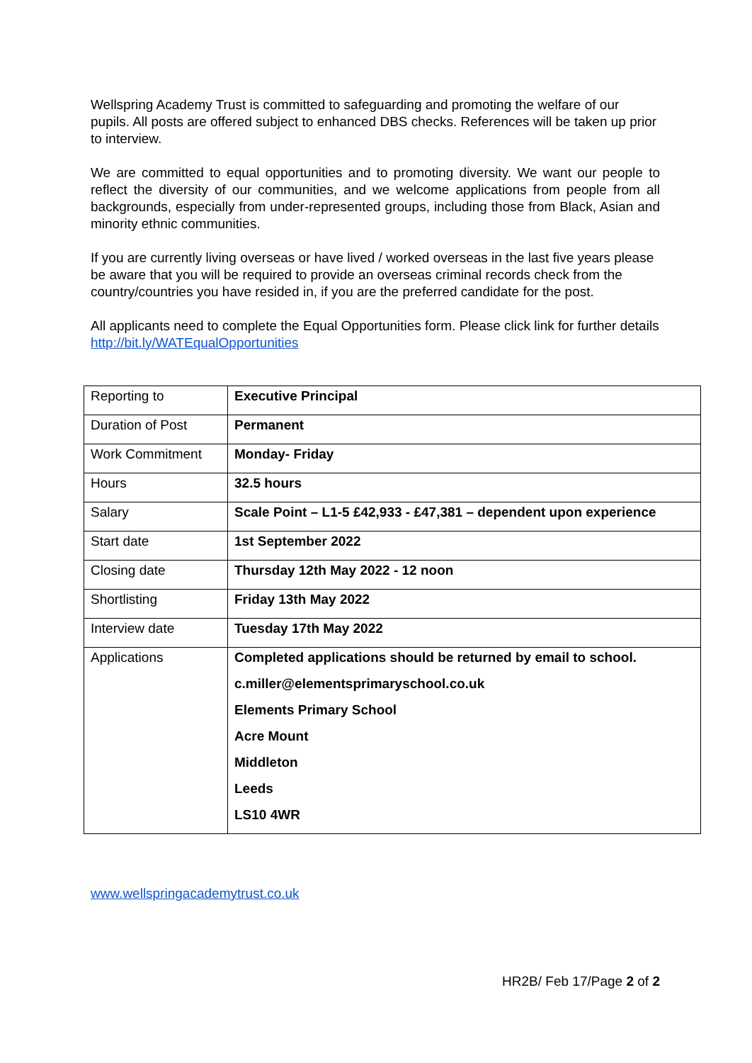Wellspring Academy Trust is committed to safeguarding and promoting the welfare of our pupils. All posts are offered subject to enhanced DBS checks. References will be taken up prior to interview.
We are committed to equal opportunities and to promoting diversity. We want our people to reflect the diversity of our communities, and we welcome applications from people from all backgrounds, especially from under-represented groups, including those from Black, Asian and minority ethnic communities.
If you are currently living overseas or have lived / worked overseas in the last five years please be aware that you will be required to provide an overseas criminal records check from the country/countries you have resided in, if you are the preferred candidate for the post.
All applicants need to complete the Equal Opportunities form. Please click link for further details http://bit.ly/WATEqualOpportunities
| Reporting to | Executive Principal |
| Duration of Post | Permanent |
| Work Commitment | Monday- Friday |
| Hours | 32.5 hours |
| Salary | Scale Point – L1-5 £42,933 - £47,381 – dependent upon experience |
| Start date | 1st September 2022 |
| Closing date | Thursday 12th May 2022 - 12 noon |
| Shortlisting | Friday 13th May 2022 |
| Interview date | Tuesday 17th May 2022 |
| Applications | Completed applications should be returned by email to school. c.miller@elementsprimaryschool.co.uk Elements Primary School Acre Mount Middleton Leeds LS10 4WR |
www.wellspringacademytrust.co.uk
HR2B/ Feb 17/Page 2 of 2